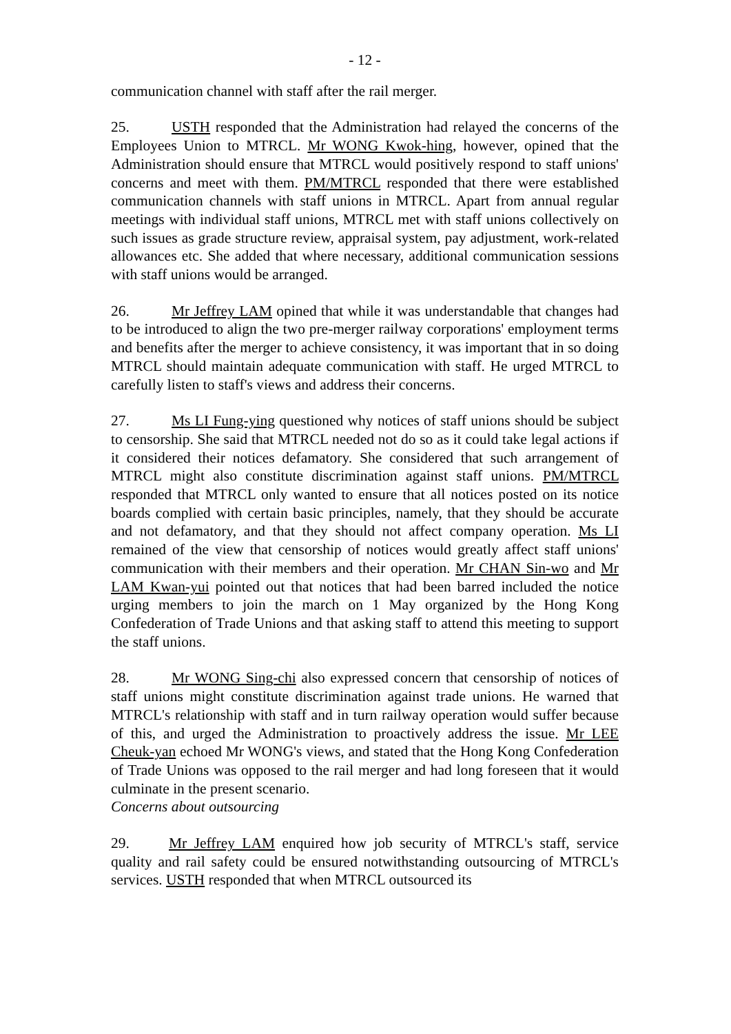- 12 -
communication channel with staff after the rail merger.
25. USTH responded that the Administration had relayed the concerns of the Employees Union to MTRCL. Mr WONG Kwok-hing, however, opined that the Administration should ensure that MTRCL would positively respond to staff unions' concerns and meet with them. PM/MTRCL responded that there were established communication channels with staff unions in MTRCL. Apart from annual regular meetings with individual staff unions, MTRCL met with staff unions collectively on such issues as grade structure review, appraisal system, pay adjustment, work-related allowances etc. She added that where necessary, additional communication sessions with staff unions would be arranged.
26. Mr Jeffrey LAM opined that while it was understandable that changes had to be introduced to align the two pre-merger railway corporations' employment terms and benefits after the merger to achieve consistency, it was important that in so doing MTRCL should maintain adequate communication with staff. He urged MTRCL to carefully listen to staff's views and address their concerns.
27. Ms LI Fung-ying questioned why notices of staff unions should be subject to censorship. She said that MTRCL needed not do so as it could take legal actions if it considered their notices defamatory. She considered that such arrangement of MTRCL might also constitute discrimination against staff unions. PM/MTRCL responded that MTRCL only wanted to ensure that all notices posted on its notice boards complied with certain basic principles, namely, that they should be accurate and not defamatory, and that they should not affect company operation. Ms LI remained of the view that censorship of notices would greatly affect staff unions' communication with their members and their operation. Mr CHAN Sin-wo and Mr LAM Kwan-yui pointed out that notices that had been barred included the notice urging members to join the march on 1 May organized by the Hong Kong Confederation of Trade Unions and that asking staff to attend this meeting to support the staff unions.
28. Mr WONG Sing-chi also expressed concern that censorship of notices of staff unions might constitute discrimination against trade unions. He warned that MTRCL's relationship with staff and in turn railway operation would suffer because of this, and urged the Administration to proactively address the issue. Mr LEE Cheuk-yan echoed Mr WONG's views, and stated that the Hong Kong Confederation of Trade Unions was opposed to the rail merger and had long foreseen that it would culminate in the present scenario.
Concerns about outsourcing
29. Mr Jeffrey LAM enquired how job security of MTRCL's staff, service quality and rail safety could be ensured notwithstanding outsourcing of MTRCL's services. USTH responded that when MTRCL outsourced its